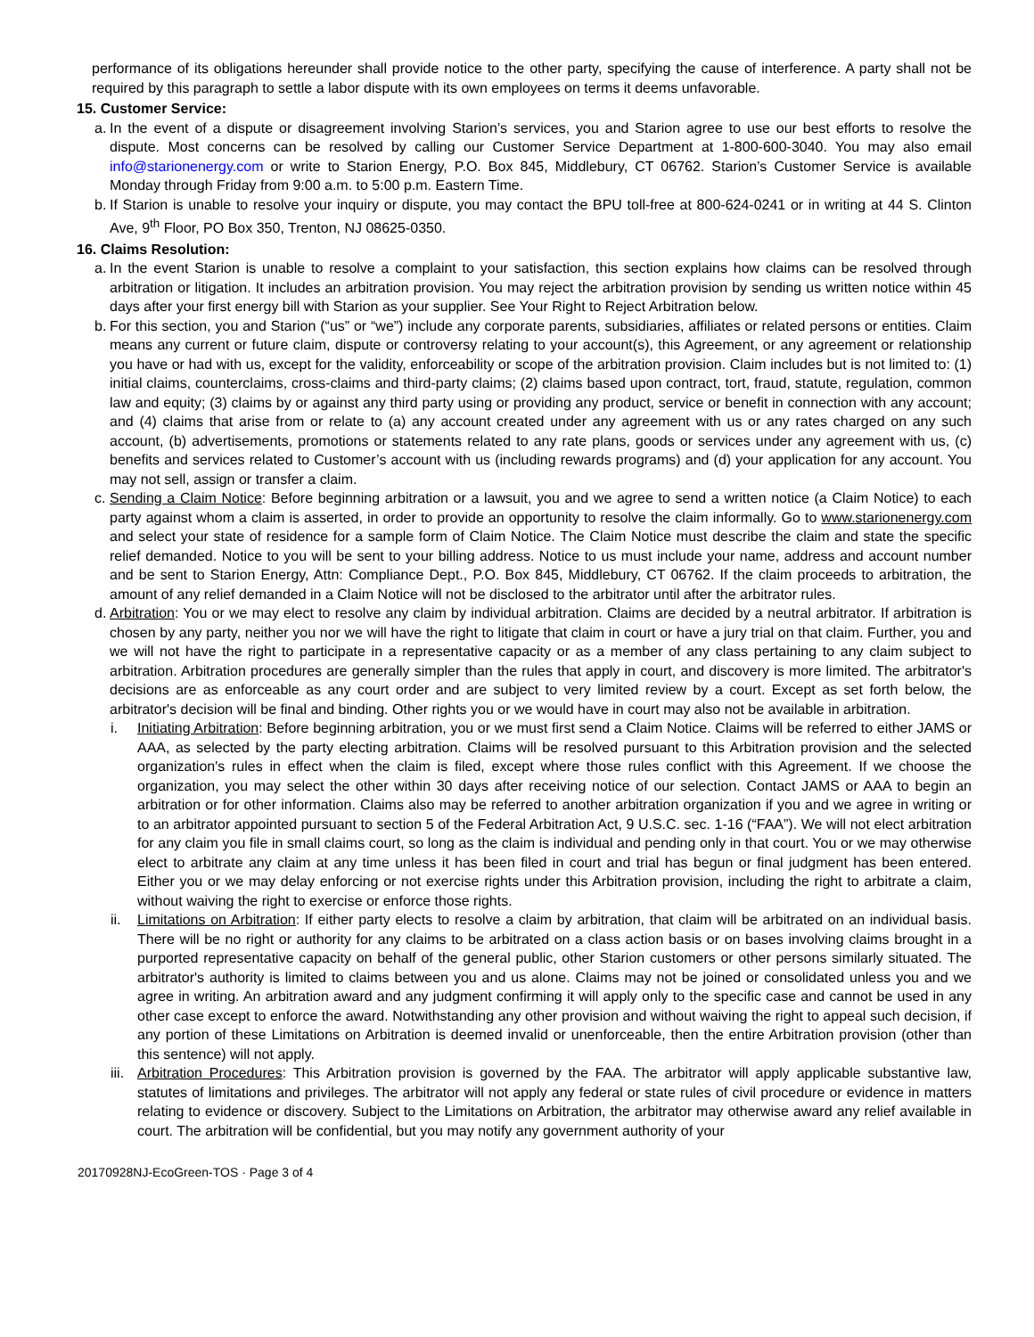performance of its obligations hereunder shall provide notice to the other party, specifying the cause of interference. A party shall not be required by this paragraph to settle a labor dispute with its own employees on terms it deems unfavorable.
15. Customer Service:
a.
In the event of a dispute or disagreement involving Starion’s services, you and Starion agree to use our best efforts to resolve the dispute. Most concerns can be resolved by calling our Customer Service Department at 1-800-600-3040. You may also email info@starionenergy.com or write to Starion Energy, P.O. Box 845, Middlebury, CT 06762. Starion’s Customer Service is available Monday through Friday from 9:00 a.m. to 5:00 p.m. Eastern Time.
b.
If Starion is unable to resolve your inquiry or dispute, you may contact the BPU toll-free at 800-624-0241 or in writing at 44 S. Clinton Ave, 9<sup>th</sup> Floor, PO Box 350, Trenton, NJ 08625-0350.
16. Claims Resolution:
a.
In the event Starion is unable to resolve a complaint to your satisfaction, this section explains how claims can be resolved through arbitration or litigation. It includes an arbitration provision. You may reject the arbitration provision by sending us written notice within 45 days after your first energy bill with Starion as your supplier. See Your Right to Reject Arbitration below.
b.
For this section, you and Starion (“us” or “we”) include any corporate parents, subsidiaries, affiliates or related persons or entities. Claim means any current or future claim, dispute or controversy relating to your account(s), this Agreement, or any agreement or relationship you have or had with us, except for the validity, enforceability or scope of the arbitration provision. Claim includes but is not limited to: (1) initial claims, counterclaims, cross-claims and third-party claims; (2) claims based upon contract, tort, fraud, statute, regulation, common law and equity; (3) claims by or against any third party using or providing any product, service or benefit in connection with any account; and (4) claims that arise from or relate to (a) any account created under any agreement with us or any rates charged on any such account, (b) advertisements, promotions or statements related to any rate plans, goods or services under any agreement with us, (c) benefits and services related to Customer’s account with us (including rewards programs) and (d) your application for any account. You may not sell, assign or transfer a claim.
c.
Sending a Claim Notice: Before beginning arbitration or a lawsuit, you and we agree to send a written notice (a Claim Notice) to each party against whom a claim is asserted, in order to provide an opportunity to resolve the claim informally. Go to www.starionenergy.com and select your state of residence for a sample form of Claim Notice. The Claim Notice must describe the claim and state the specific relief demanded. Notice to you will be sent to your billing address. Notice to us must include your name, address and account number and be sent to Starion Energy, Attn: Compliance Dept., P.O. Box 845, Middlebury, CT 06762. If the claim proceeds to arbitration, the amount of any relief demanded in a Claim Notice will not be disclosed to the arbitrator until after the arbitrator rules.
d.
Arbitration: You or we may elect to resolve any claim by individual arbitration. Claims are decided by a neutral arbitrator. If arbitration is chosen by any party, neither you nor we will have the right to litigate that claim in court or have a jury trial on that claim. Further, you and we will not have the right to participate in a representative capacity or as a member of any class pertaining to any claim subject to arbitration. Arbitration procedures are generally simpler than the rules that apply in court, and discovery is more limited. The arbitrator's decisions are as enforceable as any court order and are subject to very limited review by a court. Except as set forth below, the arbitrator's decision will be final and binding. Other rights you or we would have in court may also not be available in arbitration.
i. Initiating Arbitration: Before beginning arbitration, you or we must first send a Claim Notice. Claims will be referred to either JAMS or AAA, as selected by the party electing arbitration. Claims will be resolved pursuant to this Arbitration provision and the selected organization's rules in effect when the claim is filed, except where those rules conflict with this Agreement. If we choose the organization, you may select the other within 30 days after receiving notice of our selection. Contact JAMS or AAA to begin an arbitration or for other information. Claims also may be referred to another arbitration organization if you and we agree in writing or to an arbitrator appointed pursuant to section 5 of the Federal Arbitration Act, 9 U.S.C. sec. 1-16 (“FAA”). We will not elect arbitration for any claim you file in small claims court, so long as the claim is individual and pending only in that court. You or we may otherwise elect to arbitrate any claim at any time unless it has been filed in court and trial has begun or final judgment has been entered. Either you or we may delay enforcing or not exercise rights under this Arbitration provision, including the right to arbitrate a claim, without waiving the right to exercise or enforce those rights.
ii. Limitations on Arbitration: If either party elects to resolve a claim by arbitration, that claim will be arbitrated on an individual basis. There will be no right or authority for any claims to be arbitrated on a class action basis or on bases involving claims brought in a purported representative capacity on behalf of the general public, other Starion customers or other persons similarly situated. The arbitrator's authority is limited to claims between you and us alone. Claims may not be joined or consolidated unless you and we agree in writing. An arbitration award and any judgment confirming it will apply only to the specific case and cannot be used in any other case except to enforce the award. Notwithstanding any other provision and without waiving the right to appeal such decision, if any portion of these Limitations on Arbitration is deemed invalid or unenforceable, then the entire Arbitration provision (other than this sentence) will not apply.
iii.
Arbitration Procedures: This Arbitration provision is governed by the FAA. The arbitrator will apply applicable substantive law, statutes of limitations and privileges. The arbitrator will not apply any federal or state rules of civil procedure or evidence in matters relating to evidence or discovery. Subject to the Limitations on Arbitration, the arbitrator may otherwise award any relief available in court. The arbitration will be confidential, but you may notify any government authority of your
20170928NJ-EcoGreen-TOS · Page 3 of 4